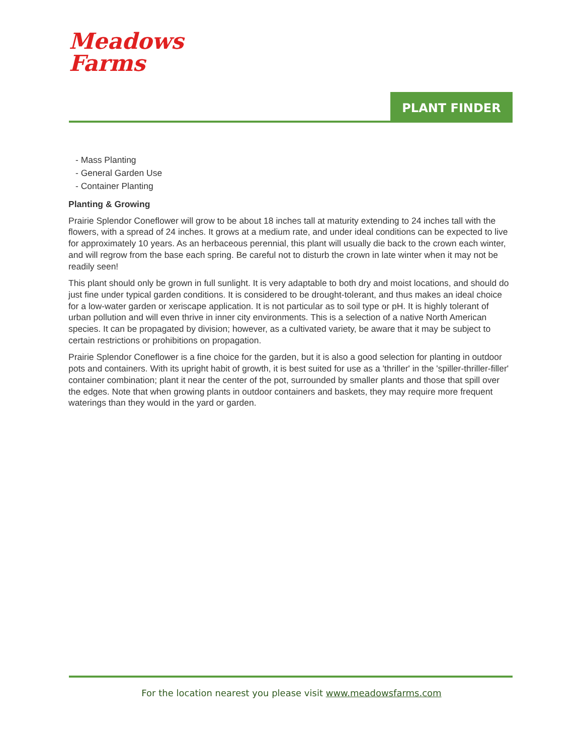Meadows
Farms
PLANT FINDER
- Mass Planting
- General Garden Use
- Container Planting
Planting & Growing
Prairie Splendor Coneflower will grow to be about 18 inches tall at maturity extending to 24 inches tall with the flowers, with a spread of 24 inches. It grows at a medium rate, and under ideal conditions can be expected to live for approximately 10 years. As an herbaceous perennial, this plant will usually die back to the crown each winter, and will regrow from the base each spring. Be careful not to disturb the crown in late winter when it may not be readily seen!
This plant should only be grown in full sunlight. It is very adaptable to both dry and moist locations, and should do just fine under typical garden conditions. It is considered to be drought-tolerant, and thus makes an ideal choice for a low-water garden or xeriscape application. It is not particular as to soil type or pH. It is highly tolerant of urban pollution and will even thrive in inner city environments. This is a selection of a native North American species. It can be propagated by division; however, as a cultivated variety, be aware that it may be subject to certain restrictions or prohibitions on propagation.
Prairie Splendor Coneflower is a fine choice for the garden, but it is also a good selection for planting in outdoor pots and containers. With its upright habit of growth, it is best suited for use as a 'thriller' in the 'spiller-thriller-filler' container combination; plant it near the center of the pot, surrounded by smaller plants and those that spill over the edges. Note that when growing plants in outdoor containers and baskets, they may require more frequent waterings than they would in the yard or garden.
For the location nearest you please visit www.meadowsfarms.com